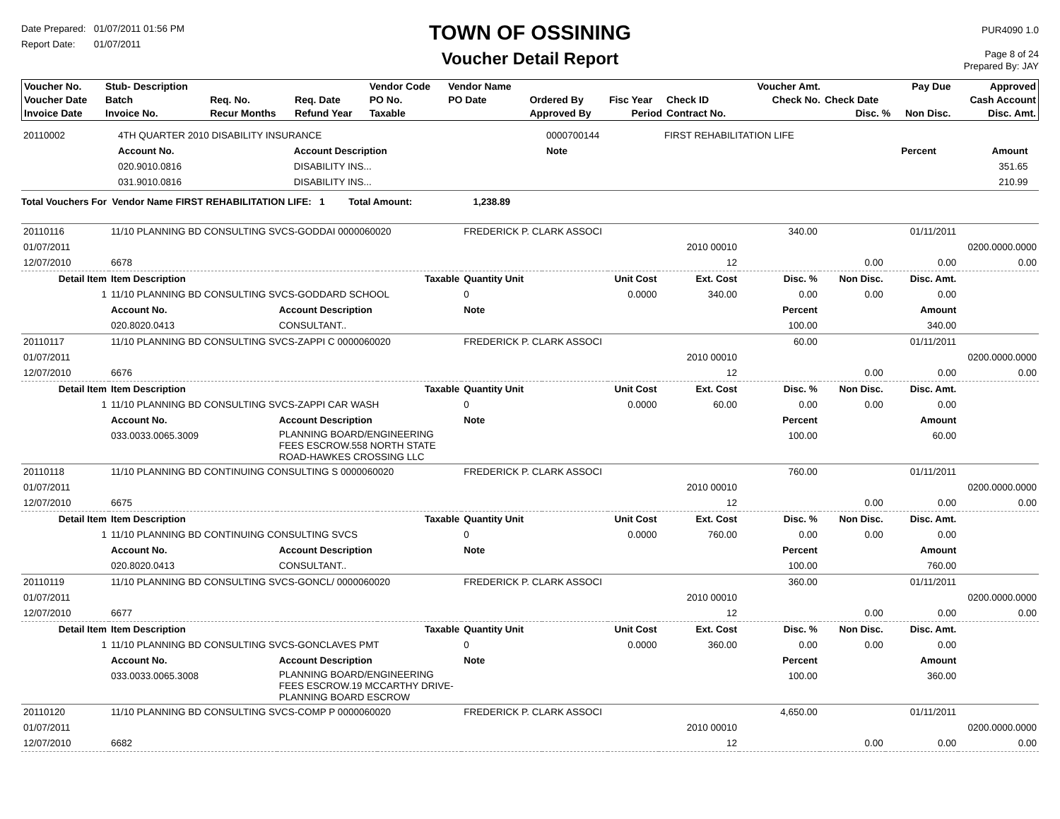Date Prepared: 01/07/2011 01:56 PM
Report Date: 01/07/2011
TOWN OF OSSINING
Voucher Detail Report
PUR4090 1.0
Page 8 of 24
Prepared By: JAY
| Voucher No. | Stub- Description | | | Vendor Code | Vendor Name | | | | Voucher Amt. | | Pay Due | Approved |
| --- | --- | --- | --- | --- | --- | --- | --- | --- | --- | --- | --- | --- |
| Voucher Date | Batch | Req. No. | Req. Date | PO No. | PO Date | Ordered By | Fisc Year | Check ID | Check No. | Check Date | | Cash Account |
| Invoice Date | Invoice No. | Recur Months | Refund Year | Taxable | | Approved By | Period | Contract No. | | Disc. % | Non Disc. | Disc. Amt. |
| 20110002 | 4TH QUARTER 2010 DISABILITY INSURANCE | | 0000700144 | FIRST REHABILITATION LIFE | | | | | |
| | Account No. | Account Description | Note | | | Percent | | Amount | |
| | 020.9010.0816 | DISABILITY INS... | | | | | | 351.65 | |
| | 031.9010.0816 | DISABILITY INS... | | | | | | 210.99 | |
| Total Vouchers For Vendor Name FIRST REHABILITATION LIFE: 1 Total Amount: 1,238.89 | | | | | | | | | |
| 20110116 | 11/10 PLANNING BD CONSULTING SVCS-GODDAI 0000060020 | | | FREDERICK P. CLARK ASSOCI | | | 340.00 | | 01/11/2011 | |
| 01/07/2011 | | | | | | 2010 00010 | | | | 0200.0000.0000 |
| 12/07/2010 | 6678 | | | | | 12 | | 0.00 | 0.00 | 0.00 |
| Detail Item | Item Description | | Taxable | Quantity Unit | Unit Cost | Ext. Cost | Disc. % | Non Disc. | Disc. Amt. | |
| 1 | 11/10 PLANNING BD CONSULTING SVCS-GODDARD SCHOOL | | | 0 | 0.0000 | 340.00 | 0.00 | 0.00 | 0.00 | |
| | Account No. | Account Description | | Note | | | Percent | | Amount | |
| | 020.8020.0413 | CONSULTANT.. | | | | | 100.00 | | 340.00 | |
| 20110117 | 11/10 PLANNING BD CONSULTING SVCS-ZAPPI C 0000060020 | | | FREDERICK P. CLARK ASSOCI | | | 60.00 | | 01/11/2011 | |
| 01/07/2011 | | | | | | 2010 00010 | | | | 0200.0000.0000 |
| 12/07/2010 | 6676 | | | | | 12 | | 0.00 | 0.00 | 0.00 |
| Detail Item | Item Description | | Taxable | Quantity Unit | Unit Cost | Ext. Cost | Disc. % | Non Disc. | Disc. Amt. | |
| 1 | 11/10 PLANNING BD CONSULTING SVCS-ZAPPI CAR WASH | | | 0 | 0.0000 | 60.00 | 0.00 | 0.00 | 0.00 | |
| | Account No. | Account Description | | Note | | | Percent | | Amount | |
| | 033.0033.0065.3009 | PLANNING BOARD/ENGINEERING FEES ESCROW.558 NORTH STATE ROAD-HAWKES CROSSING LLC | | | | | 100.00 | | 60.00 | |
| 20110118 | 11/10 PLANNING BD CONTINUING CONSULTING S 0000060020 | | | FREDERICK P. CLARK ASSOCI | | | 760.00 | | 01/11/2011 | |
| 01/07/2011 | | | | | | 2010 00010 | | | | 0200.0000.0000 |
| 12/07/2010 | 6675 | | | | | 12 | | 0.00 | 0.00 | 0.00 |
| Detail Item | Item Description | | Taxable | Quantity Unit | Unit Cost | Ext. Cost | Disc. % | Non Disc. | Disc. Amt. | |
| 1 | 11/10 PLANNING BD CONTINUING CONSULTING SVCS | | | 0 | 0.0000 | 760.00 | 0.00 | 0.00 | 0.00 | |
| | Account No. | Account Description | | Note | | | Percent | | Amount | |
| | 020.8020.0413 | CONSULTANT.. | | | | | 100.00 | | 760.00 | |
| 20110119 | 11/10 PLANNING BD CONSULTING SVCS-GONCL/ 0000060020 | | | FREDERICK P. CLARK ASSOCI | | | 360.00 | | 01/11/2011 | |
| 01/07/2011 | | | | | | 2010 00010 | | | | 0200.0000.0000 |
| 12/07/2010 | 6677 | | | | | 12 | | 0.00 | 0.00 | 0.00 |
| Detail Item | Item Description | | Taxable | Quantity Unit | Unit Cost | Ext. Cost | Disc. % | Non Disc. | Disc. Amt. | |
| 1 | 11/10 PLANNING BD CONSULTING SVCS-GONCLAVES PMT | | | 0 | 0.0000 | 360.00 | 0.00 | 0.00 | 0.00 | |
| | Account No. | Account Description | | Note | | | Percent | | Amount | |
| | 033.0033.0065.3008 | PLANNING BOARD/ENGINEERING FEES ESCROW.19 MCCARTHY DRIVE- PLANNING BOARD ESCROW | | | | | 100.00 | | 360.00 | |
| 20110120 | 11/10 PLANNING BD CONSULTING SVCS-COMP P 0000060020 | | | FREDERICK P. CLARK ASSOCI | | | 4,650.00 | | 01/11/2011 | |
| 01/07/2011 | | | | | | 2010 00010 | | | | 0200.0000.0000 |
| 12/07/2010 | 6682 | | | | | 12 | | 0.00 | 0.00 | 0.00 |